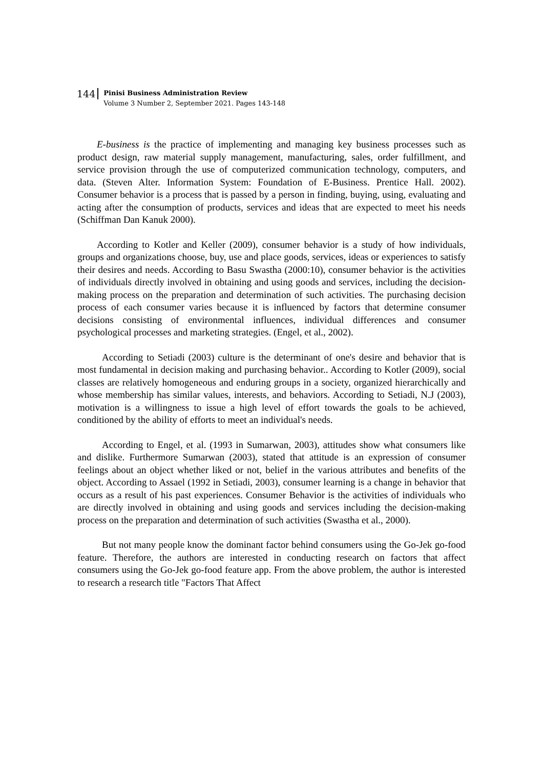144
Pinisi Business Administration Review
Volume 3 Number 2, September 2021. Pages 143-148
E-business is the practice of implementing and managing key business processes such as product design, raw material supply management, manufacturing, sales, order fulfillment, and service provision through the use of computerized communication technology, computers, and data. (Steven Alter. Information System: Foundation of E-Business. Prentice Hall. 2002). Consumer behavior is a process that is passed by a person in finding, buying, using, evaluating and acting after the consumption of products, services and ideas that are expected to meet his needs (Schiffman Dan Kanuk 2000).
According to Kotler and Keller (2009), consumer behavior is a study of how individuals, groups and organizations choose, buy, use and place goods, services, ideas or experiences to satisfy their desires and needs. According to Basu Swastha (2000:10), consumer behavior is the activities of individuals directly involved in obtaining and using goods and services, including the decision-making process on the preparation and determination of such activities. The purchasing decision process of each consumer varies because it is influenced by factors that determine consumer decisions consisting of environmental influences, individual differences and consumer psychological processes and marketing strategies. (Engel, et al., 2002).
According to Setiadi (2003) culture is the determinant of one's desire and behavior that is most fundamental in decision making and purchasing behavior.. According to Kotler (2009), social classes are relatively homogeneous and enduring groups in a society, organized hierarchically and whose membership has similar values, interests, and behaviors. According to Setiadi, N.J (2003), motivation is a willingness to issue a high level of effort towards the goals to be achieved, conditioned by the ability of efforts to meet an individual's needs.
According to Engel, et al. (1993 in Sumarwan, 2003), attitudes show what consumers like and dislike. Furthermore Sumarwan (2003), stated that attitude is an expression of consumer feelings about an object whether liked or not, belief in the various attributes and benefits of the object. According to Assael (1992 in Setiadi, 2003), consumer learning is a change in behavior that occurs as a result of his past experiences. Consumer Behavior is the activities of individuals who are directly involved in obtaining and using goods and services including the decision-making process on the preparation and determination of such activities (Swastha et al., 2000).
But not many people know the dominant factor behind consumers using the Go-Jek go-food feature. Therefore, the authors are interested in conducting research on factors that affect consumers using the Go-Jek go-food feature app. From the above problem, the author is interested to research a research title "Factors That Affect